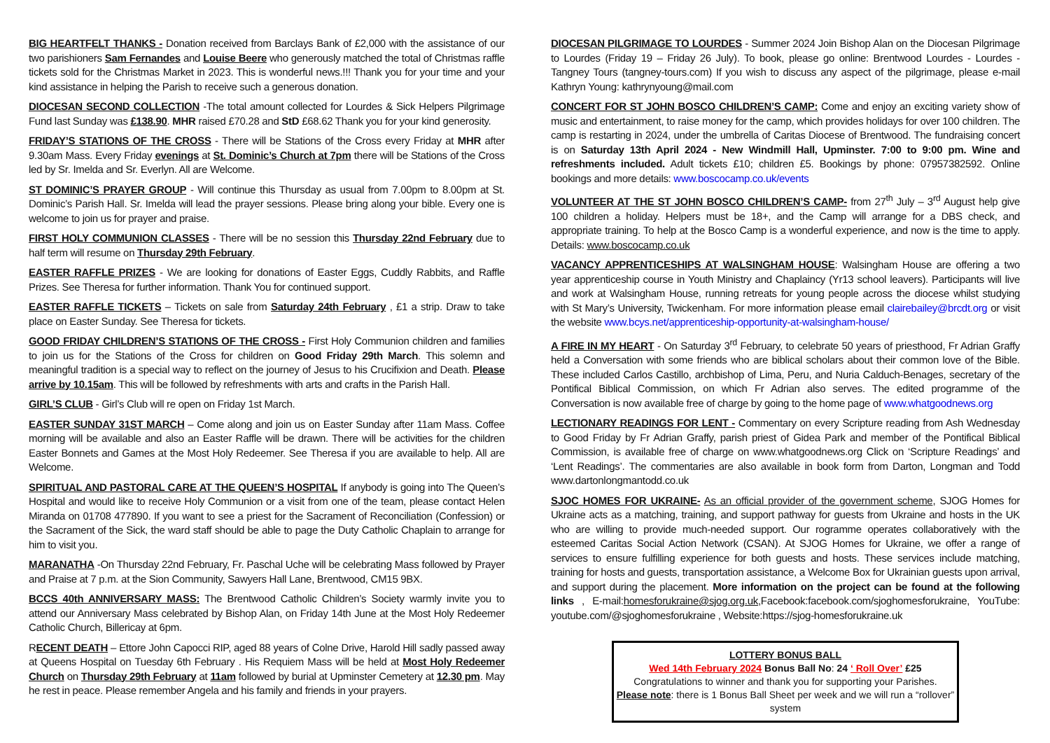BIG HEARTFELT THANKS - Donation received from Barclays Bank of £2,000 with the assistance of our two parishioners Sam Fernandes and Louise Beere who generously matched the total of Christmas raffle tickets sold for the Christmas Market in 2023. This is wonderful news.!!! Thank you for your time and your kind assistance in helping the Parish to receive such a generous donation.
DIOCESAN SECOND COLLECTION -The total amount collected for Lourdes & Sick Helpers Pilgrimage Fund last Sunday was £138.90. MHR raised £70.28 and StD £68.62 Thank you for your kind generosity.
FRIDAY’S STATIONS OF THE CROSS - There will be Stations of the Cross every Friday at MHR after 9.30am Mass. Every Friday evenings at St. Dominic’s Church at 7pm there will be Stations of the Cross led by Sr. Imelda and Sr. Everlyn. All are Welcome.
ST DOMINIC’S PRAYER GROUP - Will continue this Thursday as usual from 7.00pm to 8.00pm at St. Dominic’s Parish Hall. Sr. Imelda will lead the prayer sessions. Please bring along your bible. Every one is welcome to join us for prayer and praise.
FIRST HOLY COMMUNION CLASSES - There will be no session this Thursday 22nd February due to half term will resume on Thursday 29th February.
EASTER RAFFLE PRIZES - We are looking for donations of Easter Eggs, Cuddly Rabbits, and Raffle Prizes. See Theresa for further information. Thank You for continued support.
EASTER RAFFLE TICKETS – Tickets on sale from Saturday 24th February , £1 a strip. Draw to take place on Easter Sunday. See Theresa for tickets.
GOOD FRIDAY CHILDREN’S STATIONS OF THE CROSS - First Holy Communion children and families to join us for the Stations of the Cross for children on Good Friday 29th March. This solemn and meaningful tradition is a special way to reflect on the journey of Jesus to his Crucifixion and Death. Please arrive by 10.15am. This will be followed by refreshments with arts and crafts in the Parish Hall.
GIRL’S CLUB - Girl’s Club will re open on Friday 1st March.
EASTER SUNDAY 31ST MARCH – Come along and join us on Easter Sunday after 11am Mass. Coffee morning will be available and also an Easter Raffle will be drawn. There will be activities for the children Easter Bonnets and Games at the Most Holy Redeemer. See Theresa if you are available to help. All are Welcome.
SPIRITUAL AND PASTORAL CARE AT THE QUEEN’S HOSPITAL If anybody is going into The Queen’s Hospital and would like to receive Holy Communion or a visit from one of the team, please contact Helen Miranda on 01708 477890. If you want to see a priest for the Sacrament of Reconciliation (Confession) or the Sacrament of the Sick, the ward staff should be able to page the Duty Catholic Chaplain to arrange for him to visit you.
MARANATHA -On Thursday 22nd February, Fr. Paschal Uche will be celebrating Mass followed by Prayer and Praise at 7 p.m. at the Sion Community, Sawyers Hall Lane, Brentwood, CM15 9BX.
BCCS 40th ANNIVERSARY MASS: The Brentwood Catholic Children’s Society warmly invite you to attend our Anniversary Mass celebrated by Bishop Alan, on Friday 14th June at the Most Holy Redeemer Catholic Church, Billericay at 6pm.
RECENT DEATH – Ettore John Capocci RIP, aged 88 years of Colne Drive, Harold Hill sadly passed away at Queens Hospital on Tuesday 6th February . His Requiem Mass will be held at Most Holy Redeemer Church on Thursday 29th February at 11am followed by burial at Upminster Cemetery at 12.30 pm. May he rest in peace. Please remember Angela and his family and friends in your prayers.
DIOCESAN PILGRIMAGE TO LOURDES - Summer 2024 Join Bishop Alan on the Diocesan Pilgrimage to Lourdes (Friday 19 – Friday 26 July). To book, please go online: Brentwood Lourdes - Lourdes - Tangney Tours (tangney-tours.com) If you wish to discuss any aspect of the pilgrimage, please e-mail Kathryn Young: kathrynyoung@mail.com
CONCERT FOR ST JOHN BOSCO CHILDREN’S CAMP: Come and enjoy an exciting variety show of music and entertainment, to raise money for the camp, which provides holidays for over 100 children. The camp is restarting in 2024, under the umbrella of Caritas Diocese of Brentwood. The fundraising concert is on Saturday 13th April 2024 - New Windmill Hall, Upminster. 7:00 to 9:00 pm. Wine and refreshments included. Adult tickets £10; children £5. Bookings by phone: 07957382592. Online bookings and more details: www.boscocamp.co.uk/events
VOLUNTEER AT THE ST JOHN BOSCO CHILDREN’S CAMP- from 27<sup>th</sup> July – 3<sup>rd</sup> August help give 100 children a holiday. Helpers must be 18+, and the Camp will arrange for a DBS check, and appropriate training. To help at the Bosco Camp is a wonderful experience, and now is the time to apply. Details: www.boscocamp.co.uk
VACANCY APPRENTICESHIPS AT WALSINGHAM HOUSE: Walsingham House are offering a two year apprenticeship course in Youth Ministry and Chaplaincy (Yr13 school leavers). Participants will live and work at Walsingham House, running retreats for young people across the diocese whilst studying with St Mary’s University, Twickenham. For more information please email clairebailey@brcdt.org or visit the website www.bcys.net/apprenticeship-opportunity-at-walsingham-house/
A FIRE IN MY HEART - On Saturday 3<sup>rd</sup> February, to celebrate 50 years of priesthood, Fr Adrian Graffy held a Conversation with some friends who are biblical scholars about their common love of the Bible. These included Carlos Castillo, archbishop of Lima, Peru, and Nuria Calduch-Benages, secretary of the Pontifical Biblical Commission, on which Fr Adrian also serves. The edited programme of the Conversation is now available free of charge by going to the home page of www.whatgoodnews.org
LECTIONARY READINGS FOR LENT - Commentary on every Scripture reading from Ash Wednesday to Good Friday by Fr Adrian Graffy, parish priest of Gidea Park and member of the Pontifical Biblical Commission, is available free of charge on www.whatgoodnews.org Click on ‘Scripture Readings’ and ‘Lent Readings’. The commentaries are also available in book form from Darton, Longman and Todd www.dartonlongmantodd.co.uk
SJOC HOMES FOR UKRAINE- As an official provider of the government scheme, SJOG Homes for Ukraine acts as a matching, training, and support pathway for guests from Ukraine and hosts in the UK who are willing to provide much-needed support. Our rogramme operates collaboratively with the esteemed Caritas Social Action Network (CSAN). At SJOG Homes for Ukraine, we offer a range of services to ensure fulfilling experience for both guests and hosts. These services include matching, training for hosts and guests, transportation assistance, a Welcome Box for Ukrainian guests upon arrival, and support during the placement. More information on the project can be found at the following links , E-mail:homesforukraine@sjog.org.uk,Facebook:facebook.com/sjoghomesforukraine, YouTube: youtube.com/@sjoghomesforukraine , Website:https://sjog-homesforukraine.uk
LOTTERY BONUS BALL
Wed 14th February 2024 Bonus Ball No: 24 ‘ Roll Over’ £25
Congratulations to winner and thank you for supporting your Parishes.
Please note: there is 1 Bonus Ball Sheet per week and we will run a “rollover” system